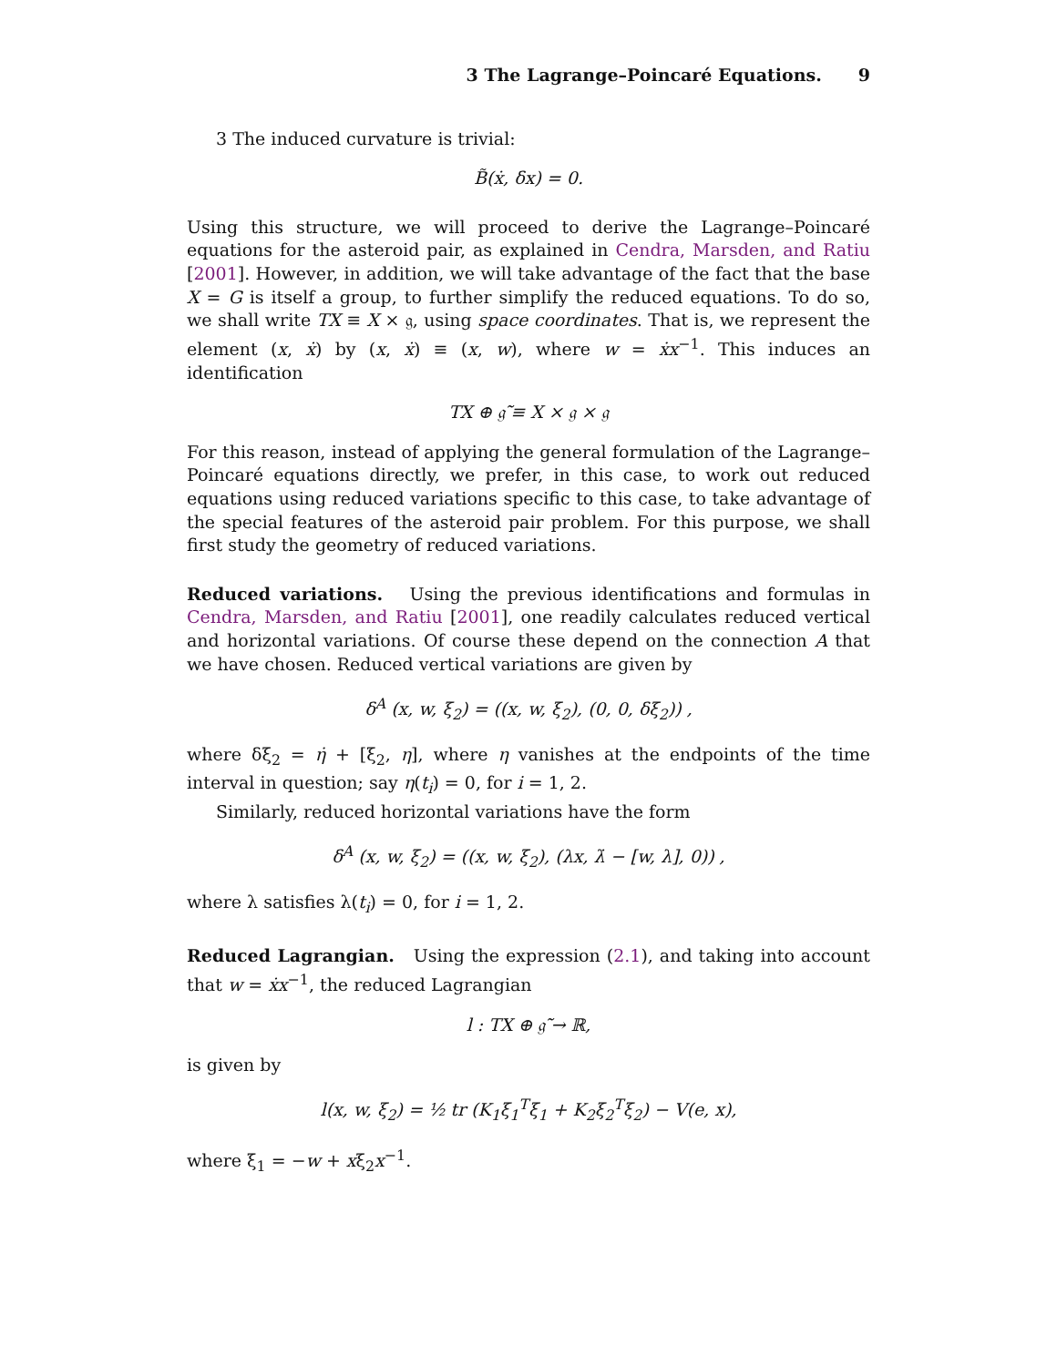3 The Lagrange–Poincaré Equations. 9
3 The induced curvature is trivial:
B̃(ẋ, δx) = 0.
Using this structure, we will proceed to derive the Lagrange–Poincaré equations for the asteroid pair, as explained in Cendra, Marsden, and Ratiu [2001]. However, in addition, we will take advantage of the fact that the base X = G is itself a group, to further simplify the reduced equations. To do so, we shall write TX ≡ X × 𝔤, using space coordinates. That is, we represent the element (x, ẋ) by (x, ẋ) ≡ (x, w), where w = ẋx<sup>−1</sup>. This induces an identification
TX ⊕ 𝔤̃ ≡ X × 𝔤 × 𝔤
For this reason, instead of applying the general formulation of the Lagrange–Poincaré equations directly, we prefer, in this case, to work out reduced equations using reduced variations specific to this case, to take advantage of the special features of the asteroid pair problem. For this purpose, we shall first study the geometry of reduced variations.
Reduced variations. Using the previous identifications and formulas in Cendra, Marsden, and Ratiu [2001], one readily calculates reduced vertical and horizontal variations. Of course these depend on the connection A that we have chosen. Reduced vertical variations are given by
δ<sup>A</sup> (x, w, ξ<sub>2</sub>) = ((x, w, ξ<sub>2</sub>), (0, 0, δξ<sub>2</sub>)) ,
where δξ<sub>2</sub> = η̇ + [ξ<sub>2</sub>, η], where η vanishes at the endpoints of the time interval in question; say η(t<sub>i</sub>) = 0, for i = 1, 2.
Similarly, reduced horizontal variations have the form
δ<sup>A</sup> (x, w, ξ<sub>2</sub>) = ((x, w, ξ<sub>2</sub>), (λx, λ̇ − [w, λ], 0)) ,
where λ satisfies λ(t<sub>i</sub>) = 0, for i = 1, 2.
Reduced Lagrangian. Using the expression (2.1), and taking into account that w = ẋx<sup>−1</sup>, the reduced Lagrangian
l : TX ⊕ 𝔤̃ → ℝ,
is given by
l(x, w, ξ<sub>2</sub>) = ½ tr (K<sub>1</sub>ξ<sub>1</sub><sup>T</sup>ξ<sub>1</sub> + K<sub>2</sub>ξ<sub>2</sub><sup>T</sup>ξ<sub>2</sub>) − V(e, x),
where ξ<sub>1</sub> = −w + xξ<sub>2</sub>x<sup>−1</sup>.